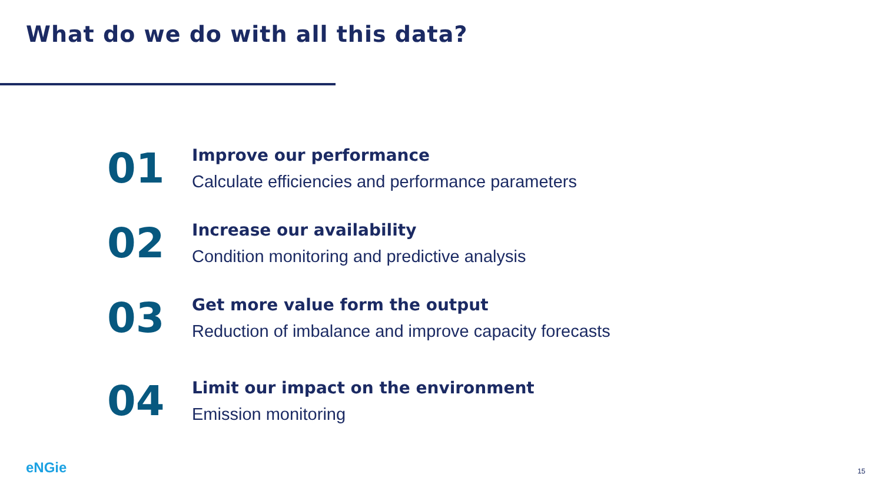What do we do with all this data?
01
Improve our performance
Calculate efficiencies and performance parameters
02
Increase our availability
Condition monitoring and predictive analysis
03
Get more value form the output
Reduction of imbalance and improve capacity forecasts
04
Limit our impact on the environment
Emission monitoring
eNGie 15